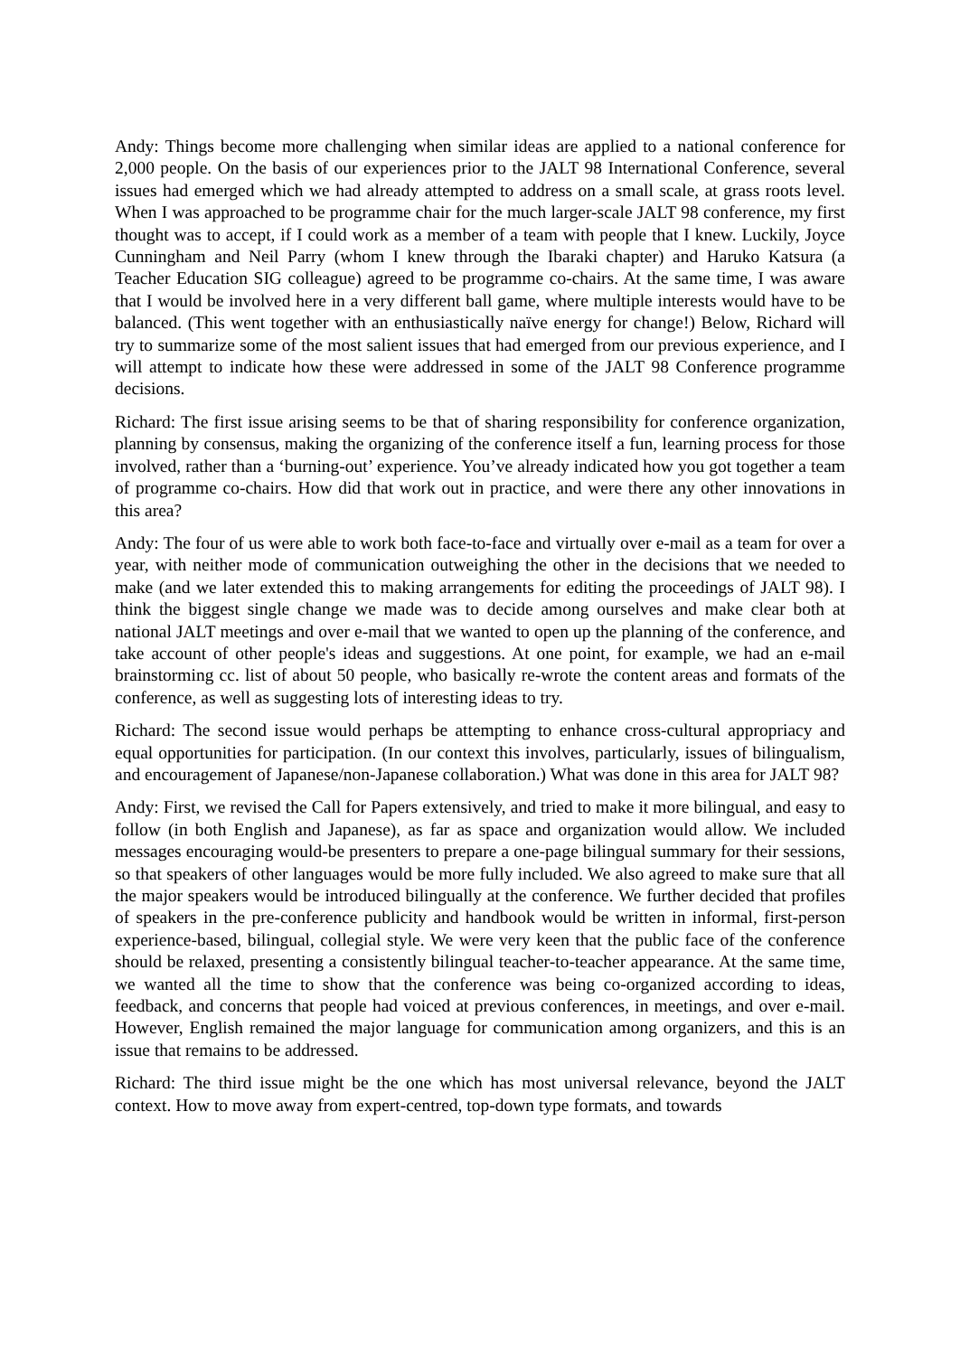Andy: Things become more challenging when similar ideas are applied to a national conference for 2,000 people. On the basis of our experiences prior to the JALT 98 International Conference, several issues had emerged which we had already attempted to address on a small scale, at grass roots level. When I was approached to be programme chair for the much larger-scale JALT 98 conference, my first thought was to accept, if I could work as a member of a team with people that I knew. Luckily, Joyce Cunningham and Neil Parry (whom I knew through the Ibaraki chapter) and Haruko Katsura (a Teacher Education SIG colleague) agreed to be programme co-chairs. At the same time, I was aware that I would be involved here in a very different ball game, where multiple interests would have to be balanced. (This went together with an enthusiastically naïve energy for change!) Below, Richard will try to summarize some of the most salient issues that had emerged from our previous experience, and I will attempt to indicate how these were addressed in some of the JALT 98 Conference programme decisions.
Richard: The first issue arising seems to be that of sharing responsibility for conference organization, planning by consensus, making the organizing of the conference itself a fun, learning process for those involved, rather than a ‘burning-out’ experience. You’ve already indicated how you got together a team of programme co-chairs. How did that work out in practice, and were there any other innovations in this area?
Andy: The four of us were able to work both face-to-face and virtually over e-mail as a team for over a year, with neither mode of communication outweighing the other in the decisions that we needed to make (and we later extended this to making arrangements for editing the proceedings of JALT 98). I think the biggest single change we made was to decide among ourselves and make clear both at national JALT meetings and over e-mail that we wanted to open up the planning of the conference, and take account of other people's ideas and suggestions. At one point, for example, we had an e-mail brainstorming cc. list of about 50 people, who basically re-wrote the content areas and formats of the conference, as well as suggesting lots of interesting ideas to try.
Richard: The second issue would perhaps be attempting to enhance cross-cultural appropriacy and equal opportunities for participation. (In our context this involves, particularly, issues of bilingualism, and encouragement of Japanese/non-Japanese collaboration.) What was done in this area for JALT 98?
Andy: First, we revised the Call for Papers extensively, and tried to make it more bilingual, and easy to follow (in both English and Japanese), as far as space and organization would allow. We included messages encouraging would-be presenters to prepare a one-page bilingual summary for their sessions, so that speakers of other languages would be more fully included. We also agreed to make sure that all the major speakers would be introduced bilingually at the conference. We further decided that profiles of speakers in the pre-conference publicity and handbook would be written in informal, first-person experience-based, bilingual, collegial style. We were very keen that the public face of the conference should be relaxed, presenting a consistently bilingual teacher-to-teacher appearance. At the same time, we wanted all the time to show that the conference was being co-organized according to ideas, feedback, and concerns that people had voiced at previous conferences, in meetings, and over e-mail. However, English remained the major language for communication among organizers, and this is an issue that remains to be addressed.
Richard: The third issue might be the one which has most universal relevance, beyond the JALT context. How to move away from expert-centred, top-down type formats, and towards